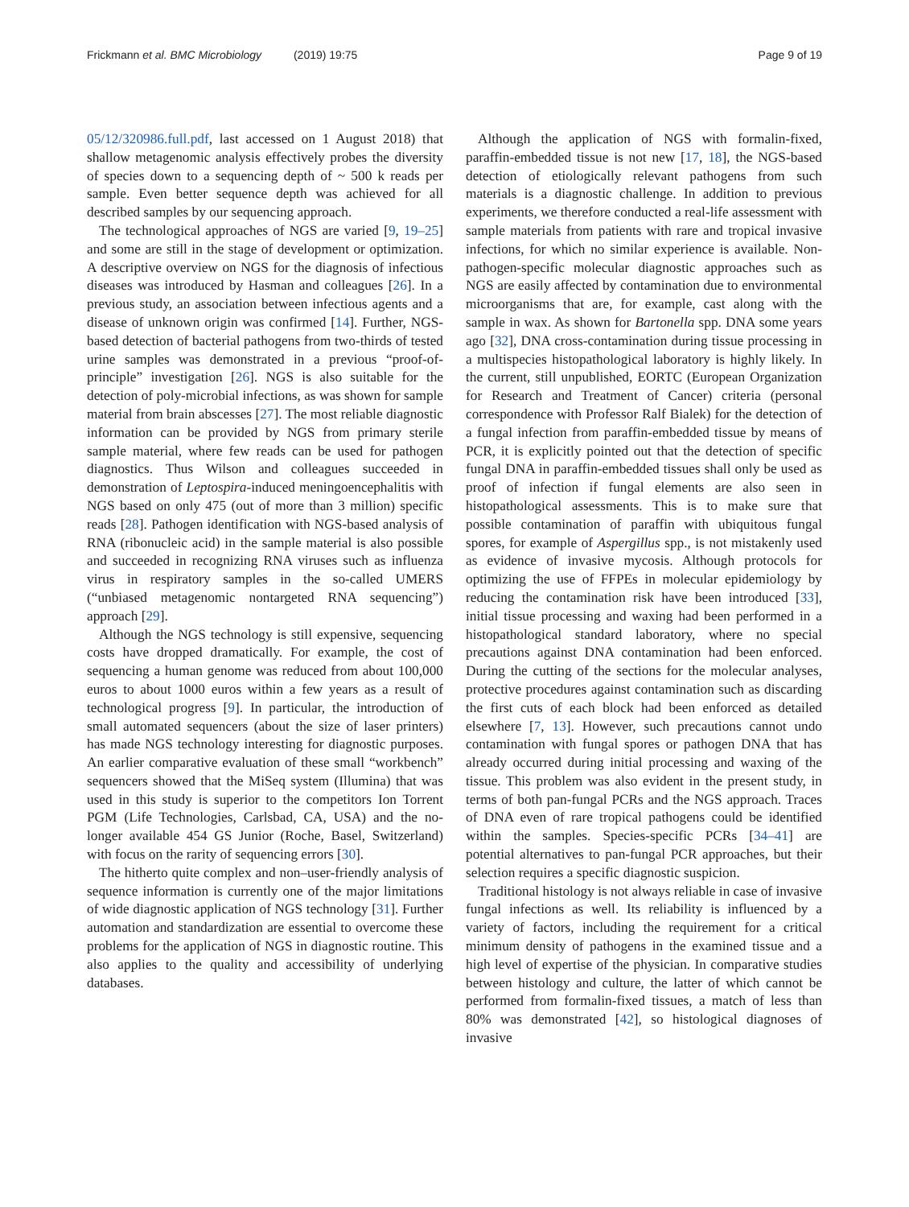Frickmann et al. BMC Microbiology (2019) 19:75
Page 9 of 19
05/12/320986.full.pdf, last accessed on 1 August 2018) that shallow metagenomic analysis effectively probes the diversity of species down to a sequencing depth of ~ 500 k reads per sample. Even better sequence depth was achieved for all described samples by our sequencing approach.
The technological approaches of NGS are varied [9, 19–25] and some are still in the stage of development or optimization. A descriptive overview on NGS for the diagnosis of infectious diseases was introduced by Hasman and colleagues [26]. In a previous study, an association between infectious agents and a disease of unknown origin was confirmed [14]. Further, NGS-based detection of bacterial pathogens from two-thirds of tested urine samples was demonstrated in a previous “proof-of-principle” investigation [26]. NGS is also suitable for the detection of poly-microbial infections, as was shown for sample material from brain abscesses [27]. The most reliable diagnostic information can be provided by NGS from primary sterile sample material, where few reads can be used for pathogen diagnostics. Thus Wilson and colleagues succeeded in demonstration of Leptospira-induced meningoencephalitis with NGS based on only 475 (out of more than 3 million) specific reads [28]. Pathogen identification with NGS-based analysis of RNA (ribonucleic acid) in the sample material is also possible and succeeded in recognizing RNA viruses such as influenza virus in respiratory samples in the so-called UMERS (“unbiased metagenomic nontargeted RNA sequencing”) approach [29].
Although the NGS technology is still expensive, sequencing costs have dropped dramatically. For example, the cost of sequencing a human genome was reduced from about 100,000 euros to about 1000 euros within a few years as a result of technological progress [9]. In particular, the introduction of small automated sequencers (about the size of laser printers) has made NGS technology interesting for diagnostic purposes. An earlier comparative evaluation of these small “workbench” sequencers showed that the MiSeq system (Illumina) that was used in this study is superior to the competitors Ion Torrent PGM (Life Technologies, Carlsbad, CA, USA) and the no-longer available 454 GS Junior (Roche, Basel, Switzerland) with focus on the rarity of sequencing errors [30].
The hitherto quite complex and non–user-friendly analysis of sequence information is currently one of the major limitations of wide diagnostic application of NGS technology [31]. Further automation and standardization are essential to overcome these problems for the application of NGS in diagnostic routine. This also applies to the quality and accessibility of underlying databases.
Although the application of NGS with formalin-fixed, paraffin-embedded tissue is not new [17, 18], the NGS-based detection of etiologically relevant pathogens from such materials is a diagnostic challenge. In addition to previous experiments, we therefore conducted a real-life assessment with sample materials from patients with rare and tropical invasive infections, for which no similar experience is available. Non-pathogen-specific molecular diagnostic approaches such as NGS are easily affected by contamination due to environmental microorganisms that are, for example, cast along with the sample in wax. As shown for Bartonella spp. DNA some years ago [32], DNA cross-contamination during tissue processing in a multispecies histopathological laboratory is highly likely. In the current, still unpublished, EORTC (European Organization for Research and Treatment of Cancer) criteria (personal correspondence with Professor Ralf Bialek) for the detection of a fungal infection from paraffin-embedded tissue by means of PCR, it is explicitly pointed out that the detection of specific fungal DNA in paraffin-embedded tissues shall only be used as proof of infection if fungal elements are also seen in histopathological assessments. This is to make sure that possible contamination of paraffin with ubiquitous fungal spores, for example of Aspergillus spp., is not mistakenly used as evidence of invasive mycosis. Although protocols for optimizing the use of FFPEs in molecular epidemiology by reducing the contamination risk have been introduced [33], initial tissue processing and waxing had been performed in a histopathological standard laboratory, where no special precautions against DNA contamination had been enforced. During the cutting of the sections for the molecular analyses, protective procedures against contamination such as discarding the first cuts of each block had been enforced as detailed elsewhere [7, 13]. However, such precautions cannot undo contamination with fungal spores or pathogen DNA that has already occurred during initial processing and waxing of the tissue. This problem was also evident in the present study, in terms of both pan-fungal PCRs and the NGS approach. Traces of DNA even of rare tropical pathogens could be identified within the samples. Species-specific PCRs [34–41] are potential alternatives to pan-fungal PCR approaches, but their selection requires a specific diagnostic suspicion.
Traditional histology is not always reliable in case of invasive fungal infections as well. Its reliability is influenced by a variety of factors, including the requirement for a critical minimum density of pathogens in the examined tissue and a high level of expertise of the physician. In comparative studies between histology and culture, the latter of which cannot be performed from formalin-fixed tissues, a match of less than 80% was demonstrated [42], so histological diagnoses of invasive